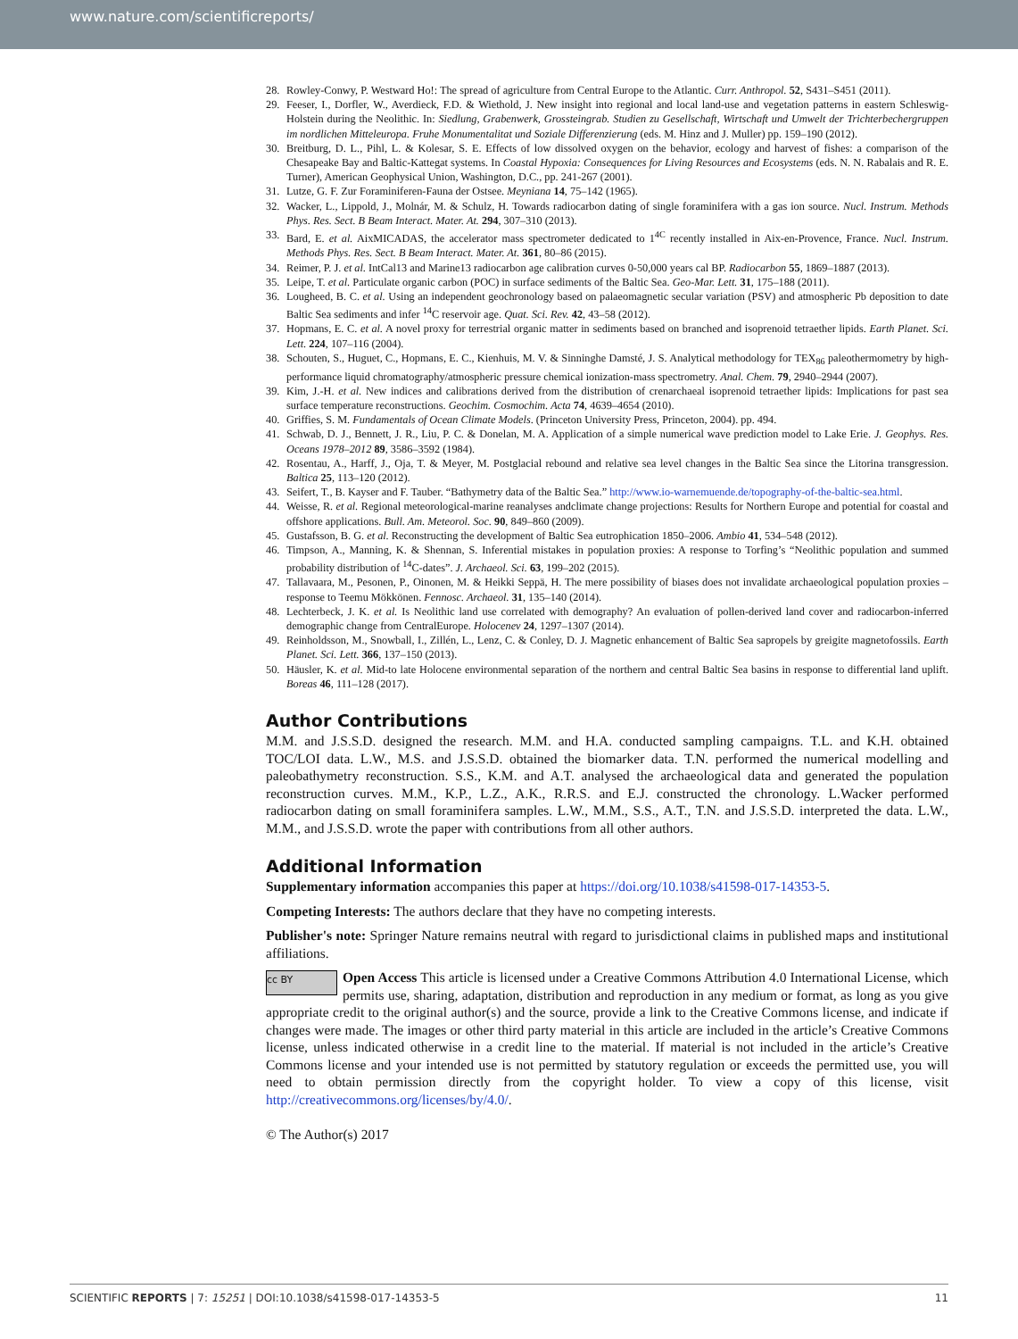www.nature.com/scientificreports/
28. Rowley-Conwy, P. Westward Ho!: The spread of agriculture from Central Europe to the Atlantic. Curr. Anthropol. 52, S431–S451 (2011).
29. Feeser, I., Dorfler, W., Averdieck, F.D. & Wiethold, J. New insight into regional and local land-use and vegetation patterns in eastern Schleswig-Holstein during the Neolithic. In: Siedlung, Grabenwerk, Grossteingrab. Studien zu Gesellschaft, Wirtschaft und Umwelt der Trichterbechergruppen im nordlichen Mitteleuropa. Fruhe Monumentalitat und Soziale Differenzierung (eds. M. Hinz and J. Muller) pp. 159–190 (2012).
30. Breitburg, D. L., Pihl, L. & Kolesar, S. E. Effects of low dissolved oxygen on the behavior, ecology and harvest of fishes: a comparison of the Chesapeake Bay and Baltic-Kattegat systems. In Coastal Hypoxia: Consequences for Living Resources and Ecosystems (eds. N. N. Rabalais and R. E. Turner), American Geophysical Union, Washington, D.C., pp. 241-267 (2001).
31. Lutze, G. F. Zur Foraminiferen-Fauna der Ostsee. Meyniana 14, 75–142 (1965).
32. Wacker, L., Lippold, J., Molnár, M. & Schulz, H. Towards radiocarbon dating of single foraminifera with a gas ion source. Nucl. Instrum. Methods Phys. Res. Sect. B Beam Interact. Mater. At. 294, 307–310 (2013).
33. Bard, E. et al. AixMICADAS, the accelerator mass spectrometer dedicated to 1<sup>4C</sup> recently installed in Aix-en-Provence, France. Nucl. Instrum. Methods Phys. Res. Sect. B Beam Interact. Mater. At. 361, 80–86 (2015).
34. Reimer, P. J. et al. IntCal13 and Marine13 radiocarbon age calibration curves 0-50,000 years cal BP. Radiocarbon 55, 1869–1887 (2013).
35. Leipe, T. et al. Particulate organic carbon (POC) in surface sediments of the Baltic Sea. Geo-Mar. Lett. 31, 175–188 (2011).
36. Lougheed, B. C. et al. Using an independent geochronology based on palaeomagnetic secular variation (PSV) and atmospheric Pb deposition to date Baltic Sea sediments and infer <sup>14</sup>C reservoir age. Quat. Sci. Rev. 42, 43–58 (2012).
37. Hopmans, E. C. et al. A novel proxy for terrestrial organic matter in sediments based on branched and isoprenoid tetraether lipids. Earth Planet. Sci. Lett. 224, 107–116 (2004).
38. Schouten, S., Huguet, C., Hopmans, E. C., Kienhuis, M. V. & Sinninghe Damsté, J. S. Analytical methodology for TEX<sub>86</sub> paleothermometry by high-performance liquid chromatography/atmospheric pressure chemical ionization-mass spectrometry. Anal. Chem. 79, 2940–2944 (2007).
39. Kim, J.-H. et al. New indices and calibrations derived from the distribution of crenarchaeal isoprenoid tetraether lipids: Implications for past sea surface temperature reconstructions. Geochim. Cosmochim. Acta 74, 4639–4654 (2010).
40. Griffies, S. M. Fundamentals of Ocean Climate Models. (Princeton University Press, Princeton, 2004). pp. 494.
41. Schwab, D. J., Bennett, J. R., Liu, P. C. & Donelan, M. A. Application of a simple numerical wave prediction model to Lake Erie. J. Geophys. Res. Oceans 1978–2012 89, 3586–3592 (1984).
42. Rosentau, A., Harff, J., Oja, T. & Meyer, M. Postglacial rebound and relative sea level changes in the Baltic Sea since the Litorina transgression. Baltica 25, 113–120 (2012).
43. Seifert, T., B. Kayser and F. Tauber. “Bathymetry data of the Baltic Sea.” http://www.io-warnemuende.de/topography-of-the-baltic-sea.html.
44. Weisse, R. et al. Regional meteorological-marine reanalyses andclimate change projections: Results for Northern Europe and potential for coastal and offshore applications. Bull. Am. Meteorol. Soc. 90, 849–860 (2009).
45. Gustafsson, B. G. et al. Reconstructing the development of Baltic Sea eutrophication 1850–2006. Ambio 41, 534–548 (2012).
46. Timpson, A., Manning, K. & Shennan, S. Inferential mistakes in population proxies: A response to Torfing’s “Neolithic population and summed probability distribution of <sup>14</sup>C-dates”. J. Archaeol. Sci. 63, 199–202 (2015).
47. Tallavaara, M., Pesonen, P., Oinonen, M. & Heikki Seppä, H. The mere possibility of biases does not invalidate archaeological population proxies – response to Teemu Mökkönen. Fennosc. Archaeol. 31, 135–140 (2014).
48. Lechterbeck, J. K. et al. Is Neolithic land use correlated with demography? An evaluation of pollen-derived land cover and radiocarbon-inferred demographic change from CentralEurope. Holocenev 24, 1297–1307 (2014).
49. Reinholdsson, M., Snowball, I., Zillén, L., Lenz, C. & Conley, D. J. Magnetic enhancement of Baltic Sea sapropels by greigite magnetofossils. Earth Planet. Sci. Lett. 366, 137–150 (2013).
50. Häusler, K. et al. Mid-to late Holocene environmental separation of the northern and central Baltic Sea basins in response to differential land uplift. Boreas 46, 111–128 (2017).
Author Contributions
M.M. and J.S.S.D. designed the research. M.M. and H.A. conducted sampling campaigns. T.L. and K.H. obtained TOC/LOI data. L.W., M.S. and J.S.S.D. obtained the biomarker data. T.N. performed the numerical modelling and paleobathymetry reconstruction. S.S., K.M. and A.T. analysed the archaeological data and generated the population reconstruction curves. M.M., K.P., L.Z., A.K., R.R.S. and E.J. constructed the chronology. L.Wacker performed radiocarbon dating on small foraminifera samples. L.W., M.M., S.S., A.T., T.N. and J.S.S.D. interpreted the data. L.W., M.M., and J.S.S.D. wrote the paper with contributions from all other authors.
Additional Information
Supplementary information accompanies this paper at https://doi.org/10.1038/s41598-017-14353-5.
Competing Interests: The authors declare that they have no competing interests.
Publisher's note: Springer Nature remains neutral with regard to jurisdictional claims in published maps and institutional affiliations.
cc BY Open Access This article is licensed under a Creative Commons Attribution 4.0 International License, which permits use, sharing, adaptation, distribution and reproduction in any medium or format, as long as you give appropriate credit to the original author(s) and the source, provide a link to the Creative Commons license, and indicate if changes were made. The images or other third party material in this article are included in the article’s Creative Commons license, unless indicated otherwise in a credit line to the material. If material is not included in the article’s Creative Commons license and your intended use is not permitted by statutory regulation or exceeds the permitted use, you will need to obtain permission directly from the copyright holder. To view a copy of this license, visit http://creativecommons.org/licenses/by/4.0/.
© The Author(s) 2017
SCIENTIFIC REPORTS | 7: 15251 | DOI:10.1038/s41598-017-14353-5 11